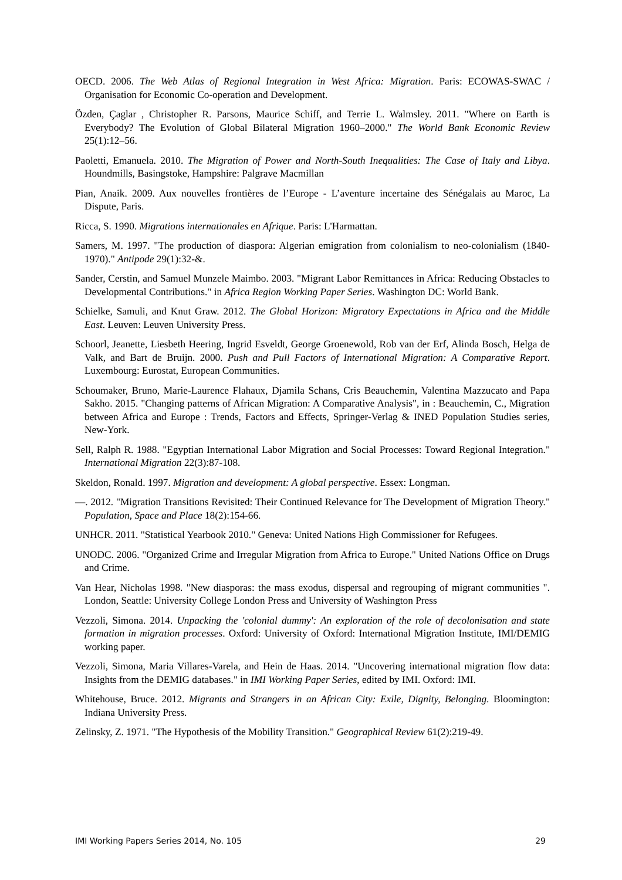OECD. 2006. The Web Atlas of Regional Integration in West Africa: Migration. Paris: ECOWAS-SWAC / Organisation for Economic Co-operation and Development.
Özden, Çaglar , Christopher R. Parsons, Maurice Schiff, and Terrie L. Walmsley. 2011. "Where on Earth is Everybody? The Evolution of Global Bilateral Migration 1960–2000." The World Bank Economic Review 25(1):12–56.
Paoletti, Emanuela. 2010. The Migration of Power and North-South Inequalities: The Case of Italy and Libya. Houndmills, Basingstoke, Hampshire: Palgrave Macmillan
Pian, Anaik. 2009. Aux nouvelles frontières de l’Europe - L’aventure incertaine des Sénégalais au Maroc, La Dispute, Paris.
Ricca, S. 1990. Migrations internationales en Afrique. Paris: L'Harmattan.
Samers, M. 1997. "The production of diaspora: Algerian emigration from colonialism to neo-colonialism (1840-1970)." Antipode 29(1):32-&.
Sander, Cerstin, and Samuel Munzele Maimbo. 2003. "Migrant Labor Remittances in Africa: Reducing Obstacles to Developmental Contributions." in Africa Region Working Paper Series. Washington DC: World Bank.
Schielke, Samuli, and Knut Graw. 2012. The Global Horizon: Migratory Expectations in Africa and the Middle East. Leuven: Leuven University Press.
Schoorl, Jeanette, Liesbeth Heering, Ingrid Esveldt, George Groenewold, Rob van der Erf, Alinda Bosch, Helga de Valk, and Bart de Bruijn. 2000. Push and Pull Factors of International Migration: A Comparative Report. Luxembourg: Eurostat, European Communities.
Schoumaker, Bruno, Marie-Laurence Flahaux, Djamila Schans, Cris Beauchemin, Valentina Mazzucato and Papa Sakho. 2015. "Changing patterns of African Migration: A Comparative Analysis", in : Beauchemin, C., Migration between Africa and Europe : Trends, Factors and Effects, Springer-Verlag & INED Population Studies series, New-York.
Sell, Ralph R. 1988. "Egyptian International Labor Migration and Social Processes: Toward Regional Integration." International Migration 22(3):87-108.
Skeldon, Ronald. 1997. Migration and development: A global perspective. Essex: Longman.
—. 2012. "Migration Transitions Revisited: Their Continued Relevance for The Development of Migration Theory." Population, Space and Place 18(2):154-66.
UNHCR. 2011. "Statistical Yearbook 2010." Geneva: United Nations High Commissioner for Refugees.
UNODC. 2006. "Organized Crime and Irregular Migration from Africa to Europe." United Nations Office on Drugs and Crime.
Van Hear, Nicholas 1998. "New diasporas: the mass exodus, dispersal and regrouping of migrant communities ". London, Seattle: University College London Press and University of Washington Press
Vezzoli, Simona. 2014. Unpacking the 'colonial dummy': An exploration of the role of decolonisation and state formation in migration processes. Oxford: University of Oxford: International Migration Institute, IMI/DEMIG working paper.
Vezzoli, Simona, Maria Villares-Varela, and Hein de Haas. 2014. "Uncovering international migration flow data: Insights from the DEMIG databases." in IMI Working Paper Series, edited by IMI. Oxford: IMI.
Whitehouse, Bruce. 2012. Migrants and Strangers in an African City: Exile, Dignity, Belonging. Bloomington: Indiana University Press.
Zelinsky, Z. 1971. "The Hypothesis of the Mobility Transition." Geographical Review 61(2):219-49.
IMI Working Papers Series 2014, No. 105 29